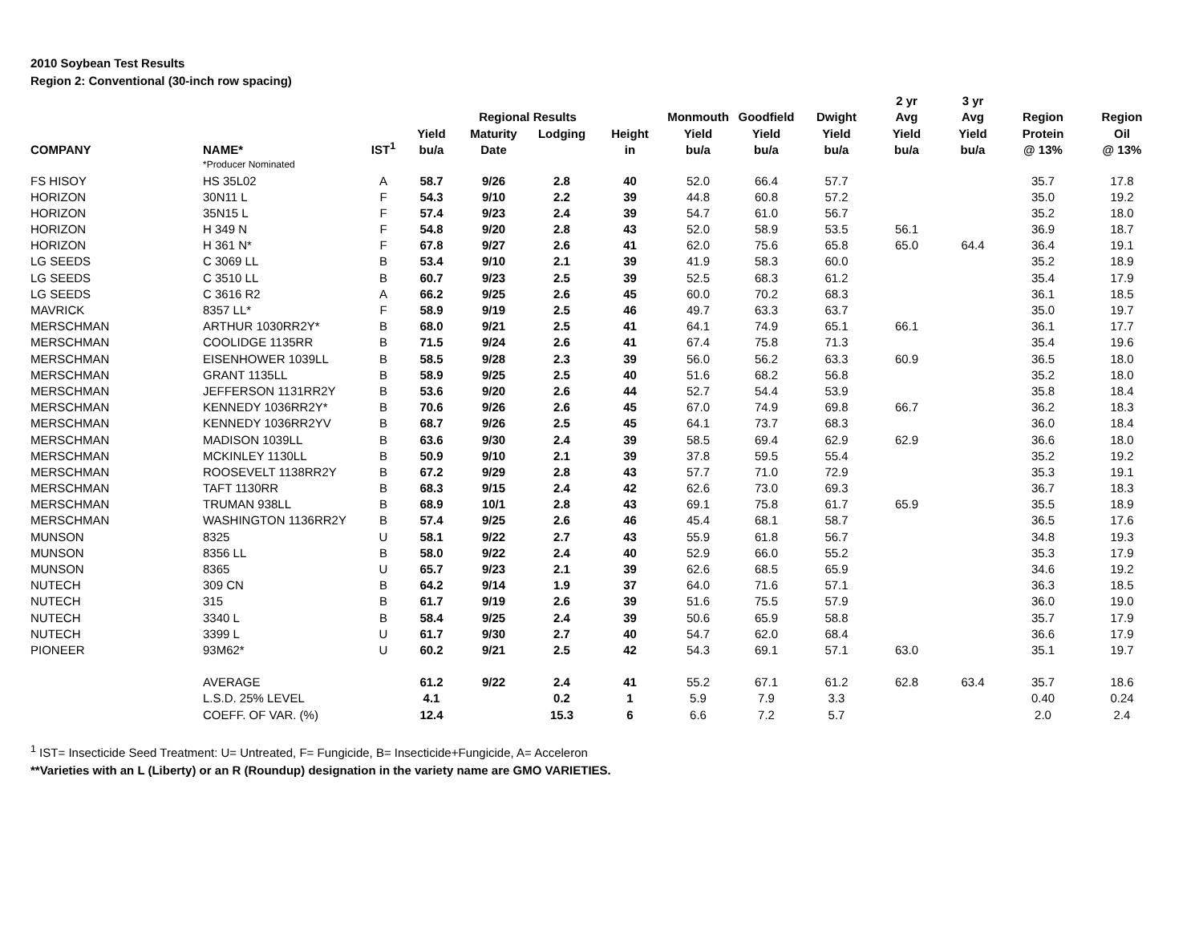2010 Soybean Test Results
Region 2: Conventional (30-inch row spacing)
| | | | | | | | | | | 2 yr | 3 yr | | |
| --- | --- | --- | --- | --- | --- | --- | --- | --- | --- | --- | --- | --- | --- |
| | | | | Regional Results | | | Monmouth | Goodfield | Dwight | Avg | Avg | Region | Region |
| | | | Yield | Maturity | Lodging | Height | Yield | Yield | Yield | Yield | Yield | Protein | Oil |
| COMPANY | NAME* | IST<sup>1</sup> | bu/a | Date | | in | bu/a | bu/a | bu/a | bu/a | bu/a | @ 13% | @ 13% |
| | *Producer Nominated | | | | | | | | | | | | |
| FS HISOY | HS 35L02 | A | 58.7 | 9/26 | 2.8 | 40 | 52.0 | 66.4 | 57.7 | | | 35.7 | 17.8 |
| HORIZON | 30N11 L | F | 54.3 | 9/10 | 2.2 | 39 | 44.8 | 60.8 | 57.2 | | | 35.0 | 19.2 |
| HORIZON | 35N15 L | F | 57.4 | 9/23 | 2.4 | 39 | 54.7 | 61.0 | 56.7 | | | 35.2 | 18.0 |
| HORIZON | H 349 N | F | 54.8 | 9/20 | 2.8 | 43 | 52.0 | 58.9 | 53.5 | 56.1 | | 36.9 | 18.7 |
| HORIZON | H 361 N* | F | 67.8 | 9/27 | 2.6 | 41 | 62.0 | 75.6 | 65.8 | 65.0 | 64.4 | 36.4 | 19.1 |
| LG SEEDS | C 3069 LL | B | 53.4 | 9/10 | 2.1 | 39 | 41.9 | 58.3 | 60.0 | | | 35.2 | 18.9 |
| LG SEEDS | C 3510 LL | B | 60.7 | 9/23 | 2.5 | 39 | 52.5 | 68.3 | 61.2 | | | 35.4 | 17.9 |
| LG SEEDS | C 3616 R2 | A | 66.2 | 9/25 | 2.6 | 45 | 60.0 | 70.2 | 68.3 | | | 36.1 | 18.5 |
| MAVRICK | 8357 LL* | F | 58.9 | 9/19 | 2.5 | 46 | 49.7 | 63.3 | 63.7 | | | 35.0 | 19.7 |
| MERSCHMAN | ARTHUR 1030RR2Y* | B | 68.0 | 9/21 | 2.5 | 41 | 64.1 | 74.9 | 65.1 | 66.1 | | 36.1 | 17.7 |
| MERSCHMAN | COOLIDGE 1135RR | B | 71.5 | 9/24 | 2.6 | 41 | 67.4 | 75.8 | 71.3 | | | 35.4 | 19.6 |
| MERSCHMAN | EISENHOWER 1039LL | B | 58.5 | 9/28 | 2.3 | 39 | 56.0 | 56.2 | 63.3 | 60.9 | | 36.5 | 18.0 |
| MERSCHMAN | GRANT 1135LL | B | 58.9 | 9/25 | 2.5 | 40 | 51.6 | 68.2 | 56.8 | | | 35.2 | 18.0 |
| MERSCHMAN | JEFFERSON 1131RR2Y | B | 53.6 | 9/20 | 2.6 | 44 | 52.7 | 54.4 | 53.9 | | | 35.8 | 18.4 |
| MERSCHMAN | KENNEDY 1036RR2Y* | B | 70.6 | 9/26 | 2.6 | 45 | 67.0 | 74.9 | 69.8 | 66.7 | | 36.2 | 18.3 |
| MERSCHMAN | KENNEDY 1036RR2YV | B | 68.7 | 9/26 | 2.5 | 45 | 64.1 | 73.7 | 68.3 | | | 36.0 | 18.4 |
| MERSCHMAN | MADISON 1039LL | B | 63.6 | 9/30 | 2.4 | 39 | 58.5 | 69.4 | 62.9 | 62.9 | | 36.6 | 18.0 |
| MERSCHMAN | MCKINLEY 1130LL | B | 50.9 | 9/10 | 2.1 | 39 | 37.8 | 59.5 | 55.4 | | | 35.2 | 19.2 |
| MERSCHMAN | ROOSEVELT 1138RR2Y | B | 67.2 | 9/29 | 2.8 | 43 | 57.7 | 71.0 | 72.9 | | | 35.3 | 19.1 |
| MERSCHMAN | TAFT 1130RR | B | 68.3 | 9/15 | 2.4 | 42 | 62.6 | 73.0 | 69.3 | | | 36.7 | 18.3 |
| MERSCHMAN | TRUMAN 938LL | B | 68.9 | 10/1 | 2.8 | 43 | 69.1 | 75.8 | 61.7 | 65.9 | | 35.5 | 18.9 |
| MERSCHMAN | WASHINGTON 1136RR2Y | B | 57.4 | 9/25 | 2.6 | 46 | 45.4 | 68.1 | 58.7 | | | 36.5 | 17.6 |
| MUNSON | 8325 | U | 58.1 | 9/22 | 2.7 | 43 | 55.9 | 61.8 | 56.7 | | | 34.8 | 19.3 |
| MUNSON | 8356 LL | B | 58.0 | 9/22 | 2.4 | 40 | 52.9 | 66.0 | 55.2 | | | 35.3 | 17.9 |
| MUNSON | 8365 | U | 65.7 | 9/23 | 2.1 | 39 | 62.6 | 68.5 | 65.9 | | | 34.6 | 19.2 |
| NUTECH | 309 CN | B | 64.2 | 9/14 | 1.9 | 37 | 64.0 | 71.6 | 57.1 | | | 36.3 | 18.5 |
| NUTECH | 315 | B | 61.7 | 9/19 | 2.6 | 39 | 51.6 | 75.5 | 57.9 | | | 36.0 | 19.0 |
| NUTECH | 3340 L | B | 58.4 | 9/25 | 2.4 | 39 | 50.6 | 65.9 | 58.8 | | | 35.7 | 17.9 |
| NUTECH | 3399 L | U | 61.7 | 9/30 | 2.7 | 40 | 54.7 | 62.0 | 68.4 | | | 36.6 | 17.9 |
| PIONEER | 93M62* | U | 60.2 | 9/21 | 2.5 | 42 | 54.3 | 69.1 | 57.1 | 63.0 | | 35.1 | 19.7 |
| | AVERAGE | | 61.2 | 9/22 | 2.4 | 41 | 55.2 | 67.1 | 61.2 | 62.8 | 63.4 | 35.7 | 18.6 |
| | L.S.D. 25% LEVEL | | 4.1 | | 0.2 | 1 | 5.9 | 7.9 | 3.3 | | | 0.40 | 0.24 |
| | COEFF. OF VAR. (%) | | 12.4 | | 15.3 | 6 | 6.6 | 7.2 | 5.7 | | | 2.0 | 2.4 |
<sup>1</sup> IST= Insecticide Seed Treatment: U= Untreated, F= Fungicide, B= Insecticide+Fungicide, A= Acceleron
**Varieties with an L (Liberty) or an R (Roundup) designation in the variety name are GMO VARIETIES.